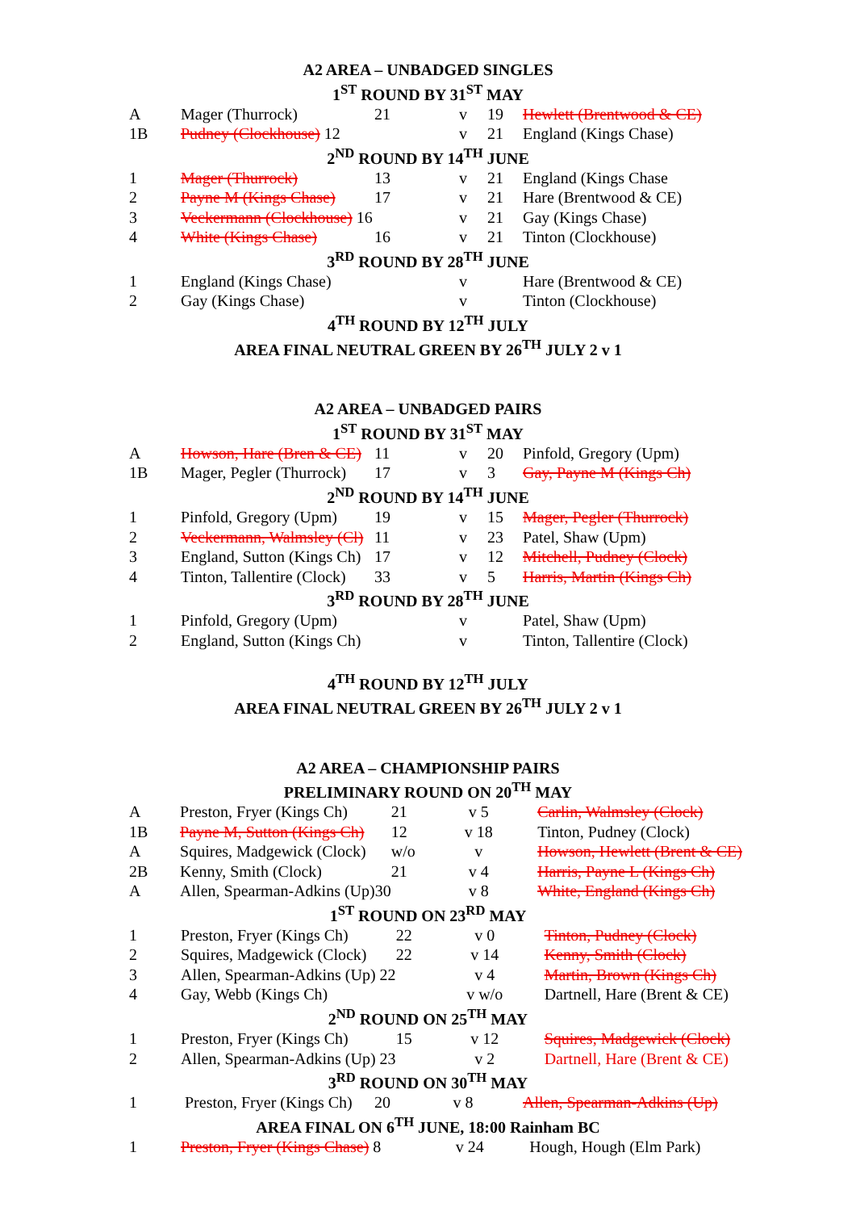A2 AREA – UNBADGED SINGLES
1<sup>ST</sup> ROUND BY 31<sup>ST</sup> MAY
| A | Mager (Thurrock) | 21 | v | 19 | Hewlett (Brentwood & CE) |
| 1B | Pudney (Clockhouse) 12 | | v | 21 | England (Kings Chase) |
2<sup>ND</sup> ROUND BY 14<sup>TH</sup> JUNE
| 1 | Mager (Thurrock) | 13 | v | 21 | England (Kings Chase |
| 2 | Payne M (Kings Chase) | 17 | v | 21 | Hare (Brentwood & CE) |
| 3 | Veckermann (Clockhouse) 16 | | v | 21 | Gay (Kings Chase) |
| 4 | White (Kings Chase) | 16 | v | 21 | Tinton (Clockhouse) |
3<sup>RD</sup> ROUND BY 28<sup>TH</sup> JUNE
| 1 | England (Kings Chase) | | v | | Hare (Brentwood & CE) |
| 2 | Gay (Kings Chase) | | v | | Tinton (Clockhouse) |
4<sup>TH</sup> ROUND BY 12<sup>TH</sup> JULY
AREA FINAL NEUTRAL GREEN BY 26<sup>TH</sup> JULY 2 v 1
A2 AREA – UNBADGED PAIRS
1<sup>ST</sup> ROUND BY 31<sup>ST</sup> MAY
| A | Howson, Hare (Bren & CE) | 11 | v | 20 | Pinfold, Gregory (Upm) |
| 1B | Mager, Pegler (Thurrock) | 17 | v | 3 | Gay, Payne M (Kings Ch) |
2<sup>ND</sup> ROUND BY 14<sup>TH</sup> JUNE
| 1 | Pinfold, Gregory (Upm) | 19 | v | 15 | Mager, Pegler (Thurrock) |
| 2 | Veckermann, Walmsley (Cl) | 11 | v | 23 | Patel, Shaw (Upm) |
| 3 | England, Sutton (Kings Ch) | 17 | v | 12 | Mitchell, Pudney (Clock) |
| 4 | Tinton, Tallentire (Clock) | 33 | v | 5 | Harris, Martin (Kings Ch) |
3<sup>RD</sup> ROUND BY 28<sup>TH</sup> JUNE
| 1 | Pinfold, Gregory (Upm) | | v | | Patel, Shaw (Upm) |
| 2 | England, Sutton (Kings Ch) | | v | | Tinton, Tallentire (Clock) |
4<sup>TH</sup> ROUND BY 12<sup>TH</sup> JULY
AREA FINAL NEUTRAL GREEN BY 26<sup>TH</sup> JULY 2 v 1
A2 AREA – CHAMPIONSHIP PAIRS
PRELIMINARY ROUND ON 20<sup>TH</sup> MAY
| A | Preston, Fryer (Kings Ch) | 21 | v 5 | | Carlin, Walmsley (Clock) |
| 1B | Payne M, Sutton (Kings Ch) | 12 | v 18 | | Tinton, Pudney (Clock) |
| A | Squires, Madgewick (Clock) | w/o | v | | Howson, Hewlett (Brent & CE) |
| 2B | Kenny, Smith (Clock) | 21 | v 4 | | Harris, Payne L (Kings Ch) |
| A | Allen, Spearman-Adkins (Up)30 | | v 8 | | White, England (Kings Ch) |
1<sup>ST</sup> ROUND ON 23<sup>RD</sup> MAY
| 1 | Preston, Fryer (Kings Ch) | 22 | v 0 | | Tinton, Pudney (Clock) |
| 2 | Squires, Madgewick (Clock) | 22 | v 14 | | Kenny, Smith (Clock) |
| 3 | Allen, Spearman-Adkins (Up) 22 | | v 4 | | Martin, Brown (Kings Ch) |
| 4 | Gay, Webb (Kings Ch) | | v w/o | | Dartnell, Hare (Brent & CE) |
2<sup>ND</sup> ROUND ON 25<sup>TH</sup> MAY
| 1 | Preston, Fryer (Kings Ch) | 15 | v 12 | | Squires, Madgewick (Clock) |
| 2 | Allen, Spearman-Adkins (Up) 23 | | v 2 | | Dartnell, Hare (Brent & CE) |
3<sup>RD</sup> ROUND ON 30<sup>TH</sup> MAY
| 1 | Preston, Fryer (Kings Ch) | 20 | v 8 | | Allen, Spearman-Adkins (Up) |
AREA FINAL ON 6<sup>TH</sup> JUNE, 18:00 Rainham BC
| 1 | Preston, Fryer (Kings Chase) 8 | | v 24 | | Hough, Hough (Elm Park) |